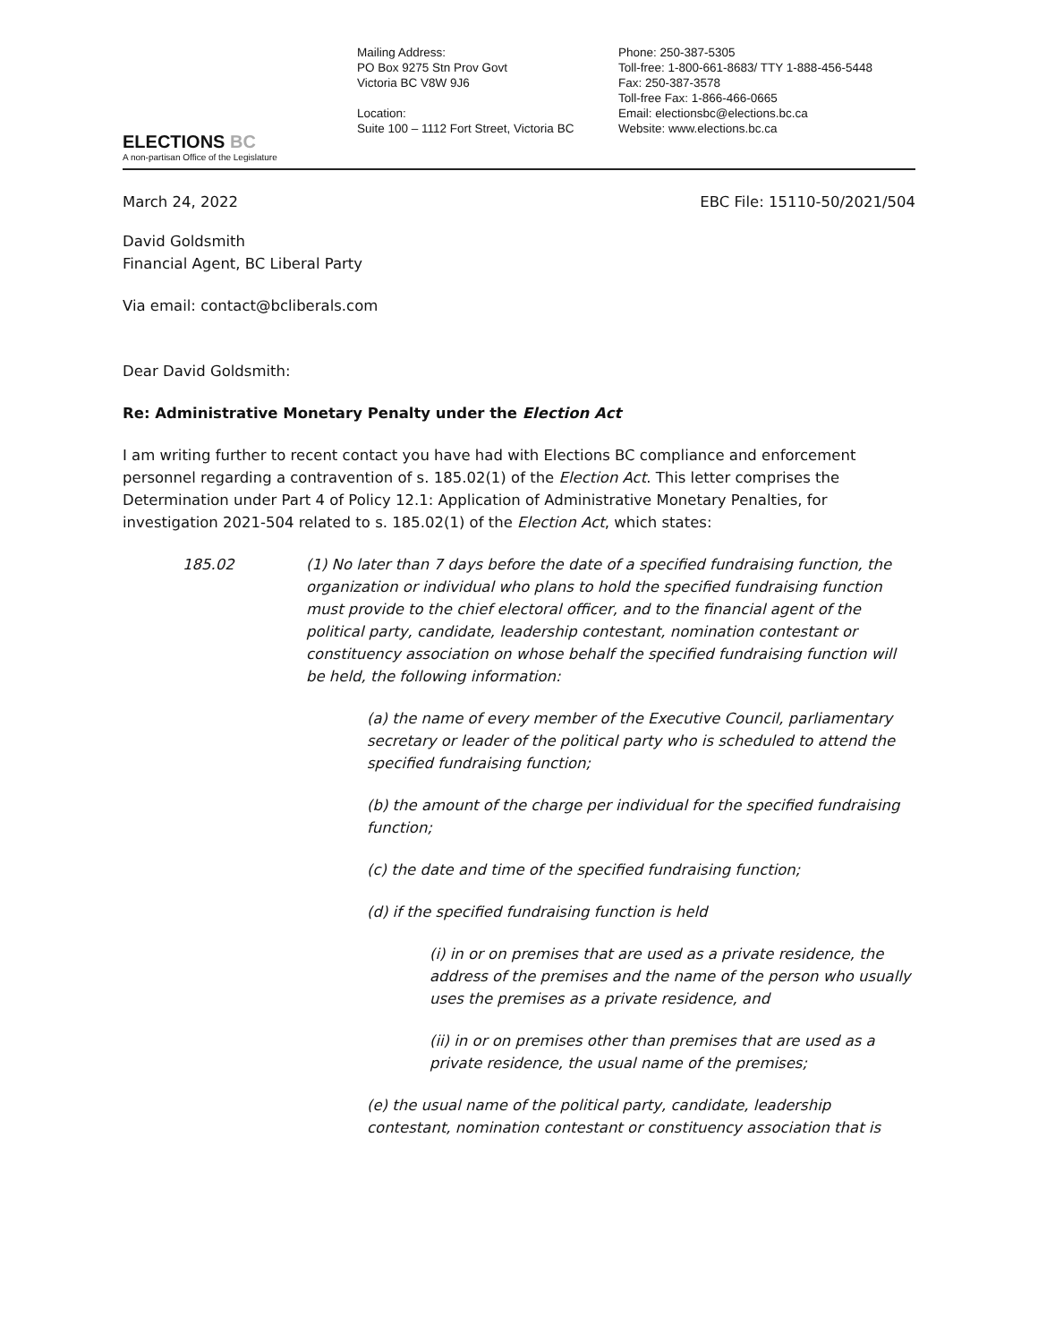ELECTIONS BC
A non-partisan Office of the Legislature
Mailing Address:
PO Box 9275 Stn Prov Govt
Victoria BC V8W 9J6
Location:
Suite 100 – 1112 Fort Street, Victoria BC
Phone: 250-387-5305
Toll-free: 1-800-661-8683/ TTY 1-888-456-5448
Fax: 250-387-3578
Toll-free Fax: 1-866-466-0665
Email: electionsbc@elections.bc.ca
Website: www.elections.bc.ca
March 24, 2022 EBC File: 15110-50/2021/504
David Goldsmith
Financial Agent, BC Liberal Party
Via email: contact@bcliberals.com
Dear David Goldsmith:
Re: Administrative Monetary Penalty under the Election Act
I am writing further to recent contact you have had with Elections BC compliance and enforcement personnel regarding a contravention of s. 185.02(1) of the Election Act. This letter comprises the Determination under Part 4 of Policy 12.1: Application of Administrative Monetary Penalties, for investigation 2021-504 related to s. 185.02(1) of the Election Act, which states:
185.02
(1) No later than 7 days before the date of a specified fundraising function, the organization or individual who plans to hold the specified fundraising function must provide to the chief electoral officer, and to the financial agent of the political party, candidate, leadership contestant, nomination contestant or constituency association on whose behalf the specified fundraising function will be held, the following information:
(a) the name of every member of the Executive Council, parliamentary secretary or leader of the political party who is scheduled to attend the specified fundraising function;
(b) the amount of the charge per individual for the specified fundraising function;
(c) the date and time of the specified fundraising function;
(d) if the specified fundraising function is held
(i) in or on premises that are used as a private residence, the address of the premises and the name of the person who usually uses the premises as a private residence, and
(ii) in or on premises other than premises that are used as a private residence, the usual name of the premises;
(e) the usual name of the political party, candidate, leadership contestant, nomination contestant or constituency association that is